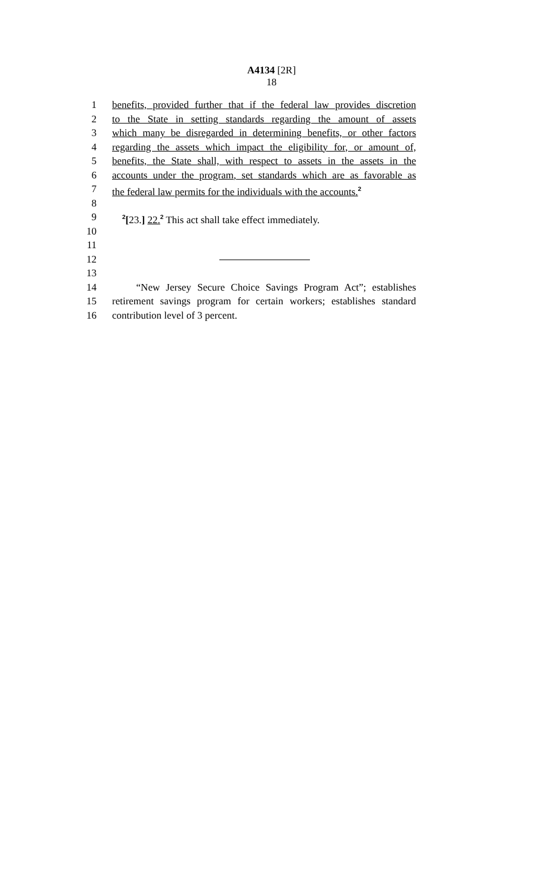A4134 [2R]
18
1 benefits, provided further that if the federal law provides discretion
2 to the State in setting standards regarding the amount of assets
3 which many be disregarded in determining benefits, or other factors
4 regarding the assets which impact the eligibility for, or amount of,
5 benefits, the State shall, with respect to assets in the assets in the
6 accounts under the program, set standards which are as favorable as
7 the federal law permits for the individuals with the accounts.<sup>2</sup>
8
9 <sup>2</sup>[23.] 22.<sup>2</sup> This act shall take effect immediately.
10
11
12
13
14 “New Jersey Secure Choice Savings Program Act”; establishes
15 retirement savings program for certain workers; establishes standard
16 contribution level of 3 percent.